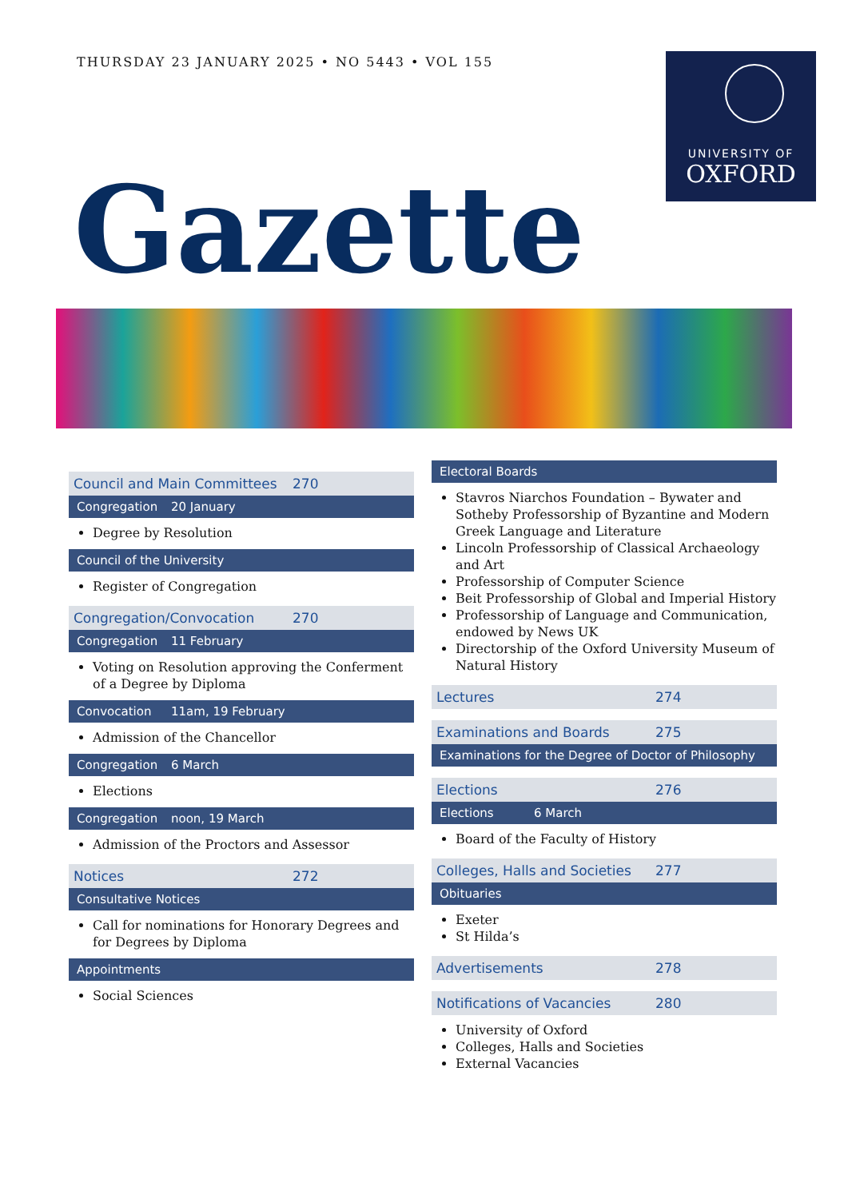THURSDAY 23 JANUARY 2025 • NO 5443 • VOL 155
UNIVERSITY OF
OXFORD
Gazette
Council and Main Committees 270
Congregation 20 January
Degree by Resolution
Council of the University
Register of Congregation
Congregation/Convocation 270
Congregation 11 February
Voting on Resolution approving the Conferment of a Degree by Diploma
Convocation 11am, 19 February
Admission of the Chancellor
Congregation 6 March
Elections
Congregation noon, 19 March
Admission of the Proctors and Assessor
Notices 272
Consultative Notices
Call for nominations for Honorary Degrees and for Degrees by Diploma
Appointments
Social Sciences
Electoral Boards
Stavros Niarchos Foundation – Bywater and Sotheby Professorship of Byzantine and Modern Greek Language and Literature
Lincoln Professorship of Classical Archaeology and Art
Professorship of Computer Science
Beit Professorship of Global and Imperial History
Professorship of Language and Communication, endowed by News UK
Directorship of the Oxford University Museum of Natural History
Lectures 274
Examinations and Boards 275
Examinations for the Degree of Doctor of Philosophy
Elections 276
Elections 6 March
Board of the Faculty of History
Colleges, Halls and Societies 277
Obituaries
Exeter
St Hilda’s
Advertisements 278
Notifications of Vacancies 280
University of Oxford
Colleges, Halls and Societies
External Vacancies